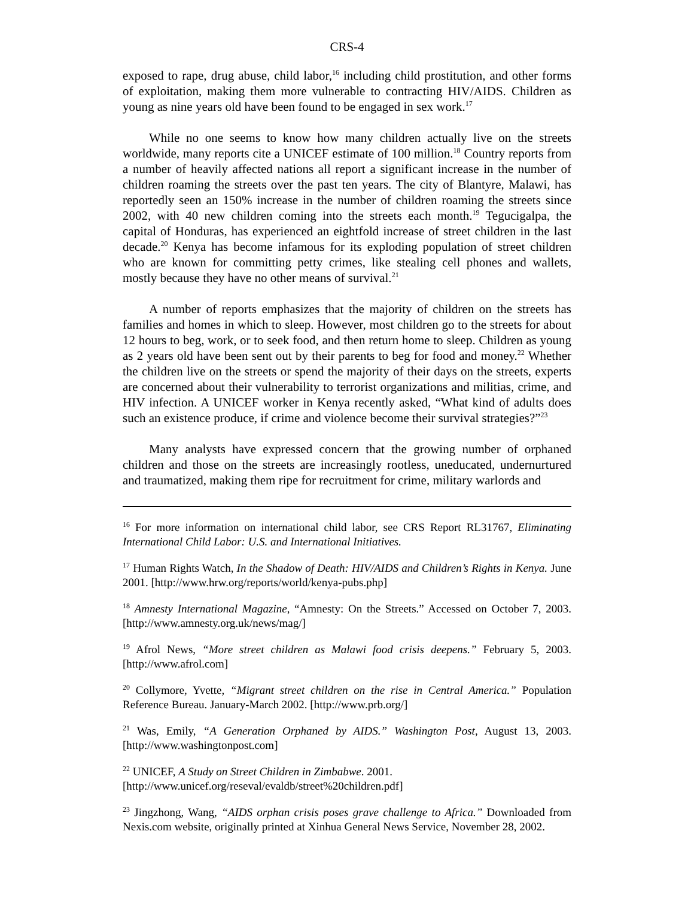CRS-4
exposed to rape, drug abuse, child labor,<sup>16</sup> including child prostitution, and other forms of exploitation, making them more vulnerable to contracting HIV/AIDS. Children as young as nine years old have been found to be engaged in sex work.<sup>17</sup>
While no one seems to know how many children actually live on the streets worldwide, many reports cite a UNICEF estimate of 100 million.<sup>18</sup> Country reports from a number of heavily affected nations all report a significant increase in the number of children roaming the streets over the past ten years. The city of Blantyre, Malawi, has reportedly seen an 150% increase in the number of children roaming the streets since 2002, with 40 new children coming into the streets each month.<sup>19</sup> Tegucigalpa, the capital of Honduras, has experienced an eightfold increase of street children in the last decade.<sup>20</sup> Kenya has become infamous for its exploding population of street children who are known for committing petty crimes, like stealing cell phones and wallets, mostly because they have no other means of survival.<sup>21</sup>
A number of reports emphasizes that the majority of children on the streets has families and homes in which to sleep. However, most children go to the streets for about 12 hours to beg, work, or to seek food, and then return home to sleep. Children as young as 2 years old have been sent out by their parents to beg for food and money.<sup>22</sup> Whether the children live on the streets or spend the majority of their days on the streets, experts are concerned about their vulnerability to terrorist organizations and militias, crime, and HIV infection. A UNICEF worker in Kenya recently asked, “What kind of adults does such an existence produce, if crime and violence become their survival strategies?”<sup>23</sup>
Many analysts have expressed concern that the growing number of orphaned children and those on the streets are increasingly rootless, uneducated, undernurtured and traumatized, making them ripe for recruitment for crime, military warlords and
<sup>16</sup> For more information on international child labor, see CRS Report RL31767, Eliminating International Child Labor: U.S. and International Initiatives.
<sup>17</sup> Human Rights Watch, In the Shadow of Death: HIV/AIDS and Children’s Rights in Kenya. June 2001. [http://www.hrw.org/reports/world/kenya-pubs.php]
<sup>18</sup> Amnesty International Magazine, “Amnesty: On the Streets.” Accessed on October 7, 2003. [http://www.amnesty.org.uk/news/mag/]
<sup>19</sup> Afrol News, “More street children as Malawi food crisis deepens.” February 5, 2003. [http://www.afrol.com]
<sup>20</sup> Collymore, Yvette, “Migrant street children on the rise in Central America.” Population Reference Bureau. January-March 2002. [http://www.prb.org/]
<sup>21</sup> Was, Emily, “A Generation Orphaned by AIDS.” Washington Post, August 13, 2003. [http://www.washingtonpost.com]
<sup>22</sup> UNICEF, A Study on Street Children in Zimbabwe. 2001.
[http://www.unicef.org/reseval/evaldb/street%20children.pdf]
<sup>23</sup> Jingzhong, Wang, “AIDS orphan crisis poses grave challenge to Africa.” Downloaded from Nexis.com website, originally printed at Xinhua General News Service, November 28, 2002.